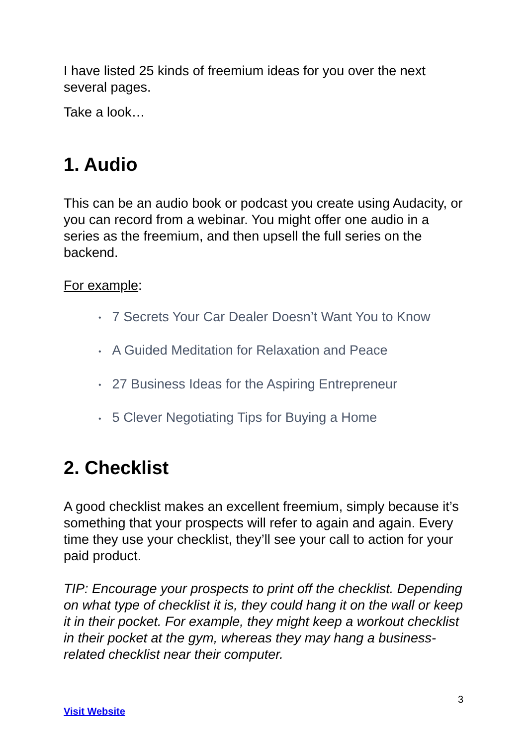I have listed 25 kinds of freemium ideas for you over the next several pages.
Take a look…
1. Audio
This can be an audio book or podcast you create using Audacity, or you can record from a webinar. You might offer one audio in a series as the freemium, and then upsell the full series on the backend.
For example:
• 7 Secrets Your Car Dealer Doesn’t Want You to Know
• A Guided Meditation for Relaxation and Peace
• 27 Business Ideas for the Aspiring Entrepreneur
• 5 Clever Negotiating Tips for Buying a Home
2. Checklist
A good checklist makes an excellent freemium, simply because it’s something that your prospects will refer to again and again. Every time they use your checklist, they’ll see your call to action for your paid product.
TIP: Encourage your prospects to print off the checklist. Depending on what type of checklist it is, they could hang it on the wall or keep it in their pocket. For example, they might keep a workout checklist in their pocket at the gym, whereas they may hang a business-related checklist near their computer.
3
Visit Website